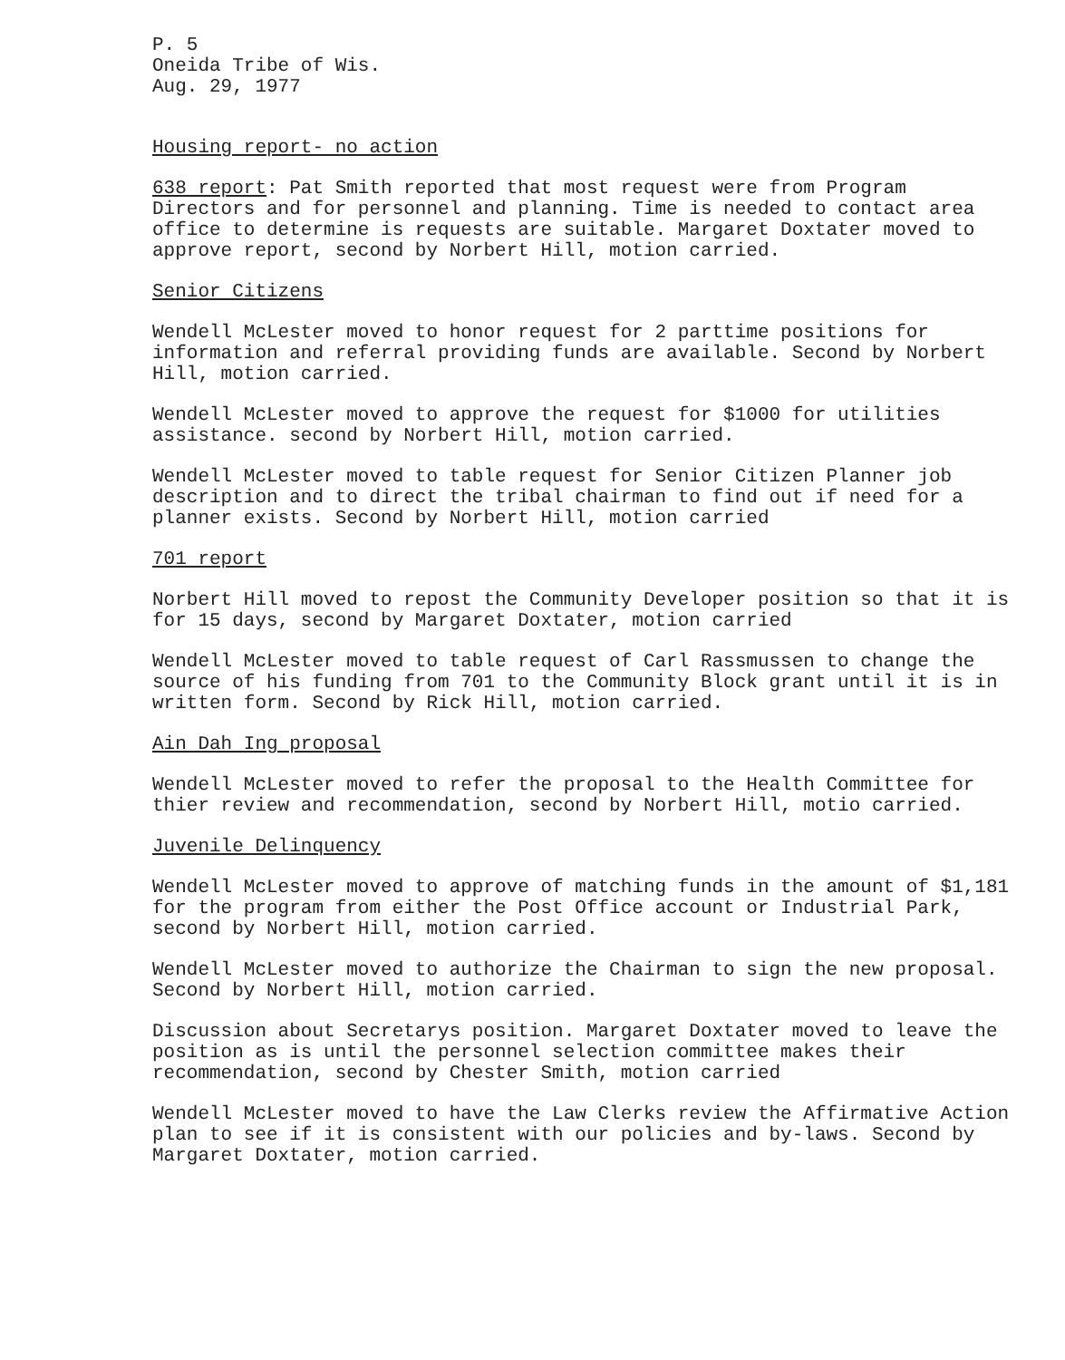P. 5
Oneida Tribe of Wis.
Aug. 29, 1977
Housing report- no action
638 report: Pat Smith reported that most request were from Program Directors and for personnel and planning. Time is needed to contact area office to determine is requests are suitable. Margaret Doxtater moved to approve report, second by Norbert Hill, motion carried.
Senior Citizens
Wendell McLester moved to honor request for 2 parttime positions for information and referral providing funds are available. Second by Norbert Hill, motion carried.
Wendell McLester moved to approve the request for $1000 for utilities assistance. second by Norbert Hill, motion carried.
Wendell McLester moved to table request for Senior Citizen Planner job description and to direct the tribal chairman to find out if need for a planner exists. Second by Norbert Hill, motion carried
701 report
Norbert Hill moved to repost the Community Developer position so that it is for 15 days, second by Margaret Doxtater, motion carried
Wendell McLester moved to table request of Carl Rassmussen to change the source of his funding from 701 to the Community Block grant until it is in written form. Second by Rick Hill, motion carried.
Ain Dah Ing proposal
Wendell McLester moved to refer the proposal to the Health Committee for thier review and recommendation, second by Norbert Hill, motio carried.
Juvenile Delinquency
Wendell McLester moved to approve of matching funds in the amount of $1,181 for the program from either the Post Office account or Industrial Park, second by Norbert Hill, motion carried.
Wendell McLester moved to authorize the Chairman to sign the new proposal. Second by Norbert Hill, motion carried.
Discussion about Secretarys position. Margaret Doxtater moved to leave the position as is until the personnel selection committee makes their recommendation, second by Chester Smith, motion carried
Wendell McLester moved to have the Law Clerks review the Affirmative Action plan to see if it is consistent with our policies and by-laws. Second by Margaret Doxtater, motion carried.